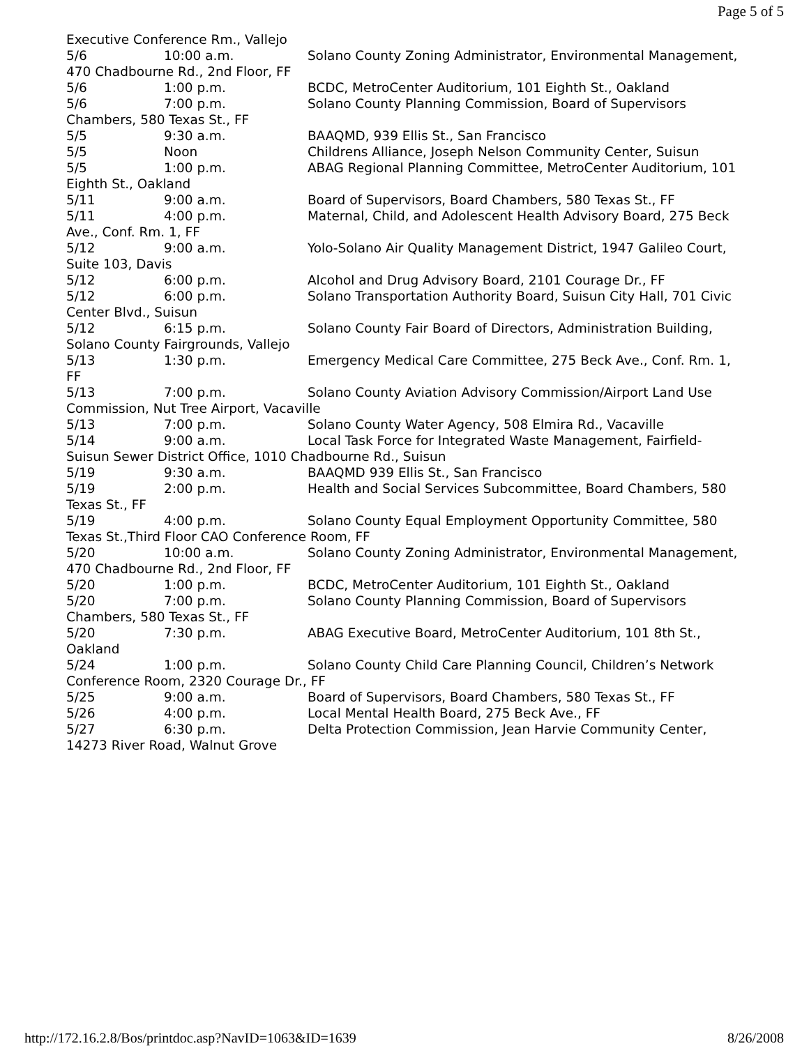Page 5 of 5
Executive Conference Rm., Vallejo
5/6 10:00 a.m. Solano County Zoning Administrator, Environmental Management, 470 Chadbourne Rd., 2nd Floor, FF
5/6 1:00 p.m. BCDC, MetroCenter Auditorium, 101 Eighth St., Oakland
5/6 7:00 p.m. Solano County Planning Commission, Board of Supervisors Chambers, 580 Texas St., FF
5/5 9:30 a.m. BAAQMD, 939 Ellis St., San Francisco
5/5 Noon Childrens Alliance, Joseph Nelson Community Center, Suisun
5/5 1:00 p.m. ABAG Regional Planning Committee, MetroCenter Auditorium, 101 Eighth St., Oakland
5/11 9:00 a.m. Board of Supervisors, Board Chambers, 580 Texas St., FF
5/11 4:00 p.m. Maternal, Child, and Adolescent Health Advisory Board, 275 Beck Ave., Conf. Rm. 1, FF
5/12 9:00 a.m. Yolo-Solano Air Quality Management District, 1947 Galileo Court, Suite 103, Davis
5/12 6:00 p.m. Alcohol and Drug Advisory Board, 2101 Courage Dr., FF
5/12 6:00 p.m. Solano Transportation Authority Board, Suisun City Hall, 701 Civic Center Blvd., Suisun
5/12 6:15 p.m. Solano County Fair Board of Directors, Administration Building, Solano County Fairgrounds, Vallejo
5/13 1:30 p.m. Emergency Medical Care Committee, 275 Beck Ave., Conf. Rm. 1, FF
5/13 7:00 p.m. Solano County Aviation Advisory Commission/Airport Land Use Commission, Nut Tree Airport, Vacaville
5/13 7:00 p.m. Solano County Water Agency, 508 Elmira Rd., Vacaville
5/14 9:00 a.m. Local Task Force for Integrated Waste Management, Fairfield-Suisun Sewer District Office, 1010 Chadbourne Rd., Suisun
5/19 9:30 a.m. BAAQMD 939 Ellis St., San Francisco
5/19 2:00 p.m. Health and Social Services Subcommittee, Board Chambers, 580 Texas St., FF
5/19 4:00 p.m. Solano County Equal Employment Opportunity Committee, 580 Texas St.,Third Floor CAO Conference Room, FF
5/20 10:00 a.m. Solano County Zoning Administrator, Environmental Management, 470 Chadbourne Rd., 2nd Floor, FF
5/20 1:00 p.m. BCDC, MetroCenter Auditorium, 101 Eighth St., Oakland
5/20 7:00 p.m. Solano County Planning Commission, Board of Supervisors Chambers, 580 Texas St., FF
5/20 7:30 p.m. ABAG Executive Board, MetroCenter Auditorium, 101 8th St., Oakland
5/24 1:00 p.m. Solano County Child Care Planning Council, Children’s Network Conference Room, 2320 Courage Dr., FF
5/25 9:00 a.m. Board of Supervisors, Board Chambers, 580 Texas St., FF
5/26 4:00 p.m. Local Mental Health Board, 275 Beck Ave., FF
5/27 6:30 p.m. Delta Protection Commission, Jean Harvie Community Center, 14273 River Road, Walnut Grove
http://172.16.2.8/Bos/printdoc.asp?NavID=1063&ID=1639 8/26/2008